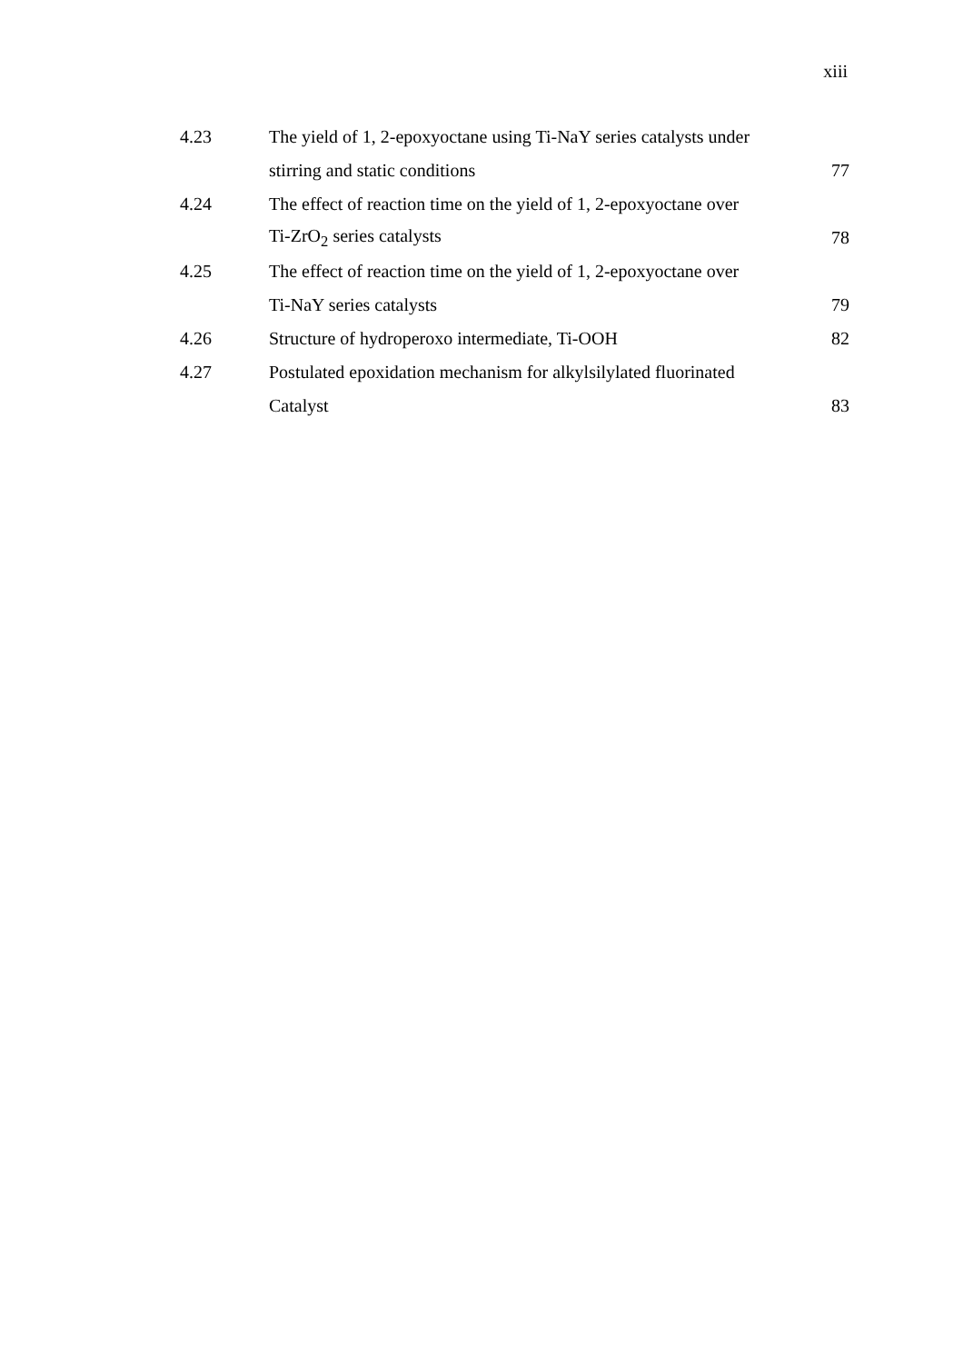xiii
| 4.23 | The yield of 1, 2-epoxyoctane using Ti-NaY series catalysts under | |
| | stirring and static conditions | 77 |
| 4.24 | The effect of reaction time on the yield of 1, 2-epoxyoctane over | |
| | Ti-ZrO<sub>2</sub> series catalysts | 78 |
| 4.25 | The effect of reaction time on the yield of 1, 2-epoxyoctane over | |
| | Ti-NaY series catalysts | 79 |
| 4.26 | Structure of hydroperoxo intermediate, Ti-OOH | 82 |
| 4.27 | Postulated epoxidation mechanism for alkylsilylated fluorinated | |
| | Catalyst | 83 |